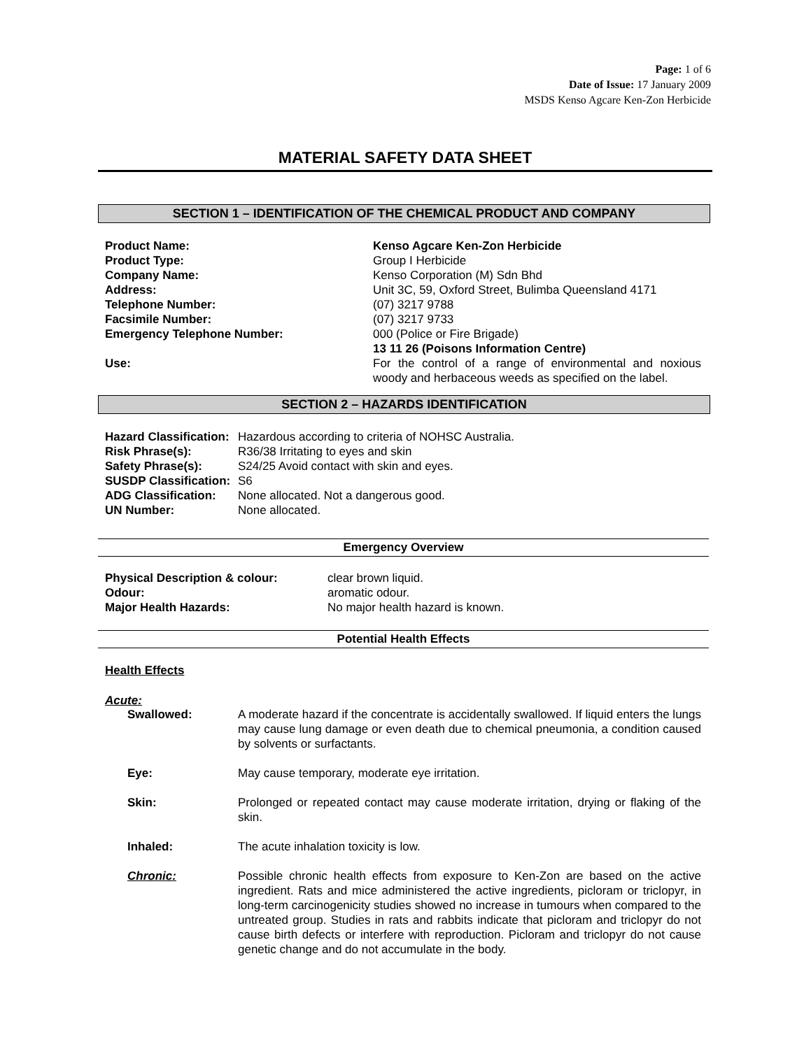Page: 1 of 6
Date of Issue: 17 January 2009
MSDS Kenso Agcare Ken-Zon Herbicide
MATERIAL SAFETY DATA SHEET
SECTION 1 – IDENTIFICATION OF THE CHEMICAL PRODUCT AND COMPANY
| Product Name: | Kenso Agcare Ken-Zon Herbicide |
| Product Type: | Group I Herbicide |
| Company Name: | Kenso Corporation (M) Sdn Bhd |
| Address: | Unit 3C, 59, Oxford Street, Bulimba Queensland 4171 |
| Telephone Number: | (07) 3217 9788 |
| Facsimile Number: | (07) 3217 9733 |
| Emergency Telephone Number: | 000 (Police or Fire Brigade) 13 11 26 (Poisons Information Centre) |
| Use: | For the control of a range of environmental and noxious woody and herbaceous weeds as specified on the label. |
SECTION 2 – HAZARDS IDENTIFICATION
| Hazard Classification: | Hazardous according to criteria of NOHSC Australia. |
| Risk Phrase(s): | R36/38 Irritating to eyes and skin |
| Safety Phrase(s): | S24/25 Avoid contact with skin and eyes. |
| SUSDP Classification: | S6 |
| ADG Classification: | None allocated. Not a dangerous good. |
| UN Number: | None allocated. |
Emergency Overview
| Physical Description & colour: | clear brown liquid. |
| Odour: | aromatic odour. |
| Major Health Hazards: | No major health hazard is known. |
Potential Health Effects
Health Effects
Acute:
| | Swallowed: | A moderate hazard if the concentrate is accidentally swallowed. If liquid enters the lungs may cause lung damage or even death due to chemical pneumonia, a condition caused by solvents or surfactants. |
| | Eye: | May cause temporary, moderate eye irritation. |
| | Skin: | Prolonged or repeated contact may cause moderate irritation, drying or flaking of the skin. |
| | Inhaled: | The acute inhalation toxicity is low. |
| | Chronic: | Possible chronic health effects from exposure to Ken-Zon are based on the active ingredient. Rats and mice administered the active ingredients, picloram or triclopyr, in long-term carcinogenicity studies showed no increase in tumours when compared to the untreated group. Studies in rats and rabbits indicate that picloram and triclopyr do not cause birth defects or interfere with reproduction. Picloram and triclopyr do not cause genetic change and do not accumulate in the body. |